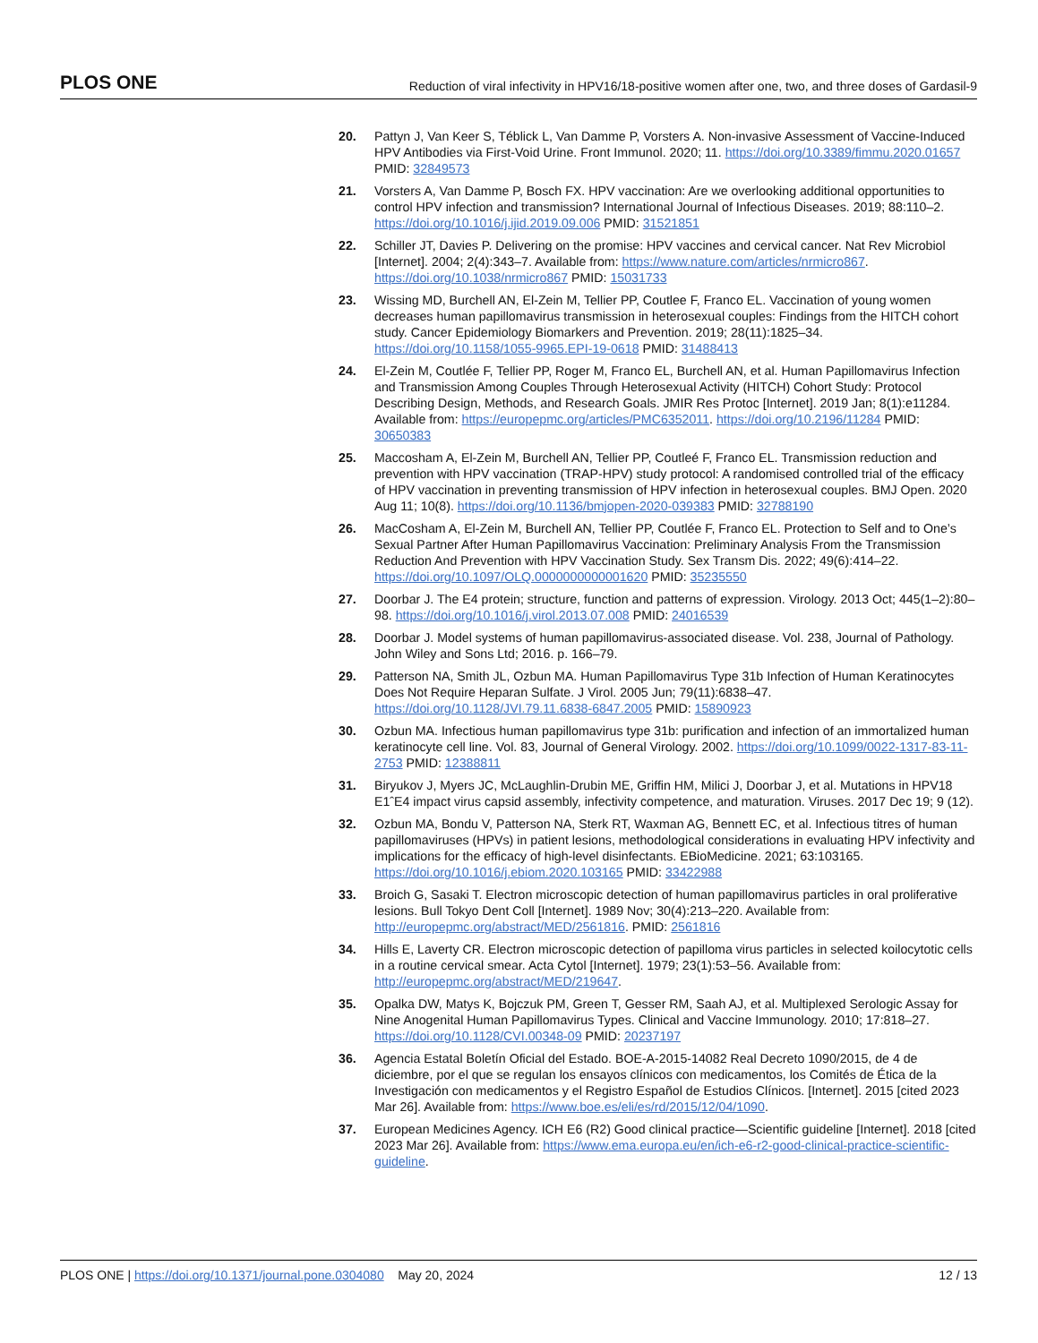PLOS ONE Reduction of viral infectivity in HPV16/18-positive women after one, two, and three doses of Gardasil-9
20. Pattyn J, Van Keer S, Téblick L, Van Damme P, Vorsters A. Non-invasive Assessment of Vaccine-Induced HPV Antibodies via First-Void Urine. Front Immunol. 2020; 11. https://doi.org/10.3389/fimmu.2020.01657 PMID: 32849573
21. Vorsters A, Van Damme P, Bosch FX. HPV vaccination: Are we overlooking additional opportunities to control HPV infection and transmission? International Journal of Infectious Diseases. 2019; 88:110–2. https://doi.org/10.1016/j.ijid.2019.09.006 PMID: 31521851
22. Schiller JT, Davies P. Delivering on the promise: HPV vaccines and cervical cancer. Nat Rev Microbiol [Internet]. 2004; 2(4):343–7. Available from: https://www.nature.com/articles/nrmicro867. https://doi.org/10.1038/nrmicro867 PMID: 15031733
23. Wissing MD, Burchell AN, El-Zein M, Tellier PP, Coutlee F, Franco EL. Vaccination of young women decreases human papillomavirus transmission in heterosexual couples: Findings from the HITCH cohort study. Cancer Epidemiology Biomarkers and Prevention. 2019; 28(11):1825–34. https://doi.org/10.1158/1055-9965.EPI-19-0618 PMID: 31488413
24. El-Zein M, Coutlée F, Tellier PP, Roger M, Franco EL, Burchell AN, et al. Human Papillomavirus Infection and Transmission Among Couples Through Heterosexual Activity (HITCH) Cohort Study: Protocol Describing Design, Methods, and Research Goals. JMIR Res Protoc [Internet]. 2019 Jan; 8(1):e11284. Available from: https://europepmc.org/articles/PMC6352011. https://doi.org/10.2196/11284 PMID: 30650383
25. Maccosham A, El-Zein M, Burchell AN, Tellier PP, Coutleé F, Franco EL. Transmission reduction and prevention with HPV vaccination (TRAP-HPV) study protocol: A randomised controlled trial of the efficacy of HPV vaccination in preventing transmission of HPV infection in heterosexual couples. BMJ Open. 2020 Aug 11; 10(8). https://doi.org/10.1136/bmjopen-2020-039383 PMID: 32788190
26. MacCosham A, El-Zein M, Burchell AN, Tellier PP, Coutlée F, Franco EL. Protection to Self and to One’s Sexual Partner After Human Papillomavirus Vaccination: Preliminary Analysis From the Transmission Reduction And Prevention with HPV Vaccination Study. Sex Transm Dis. 2022; 49(6):414–22. https://doi.org/10.1097/OLQ.0000000000001620 PMID: 35235550
27. Doorbar J. The E4 protein; structure, function and patterns of expression. Virology. 2013 Oct; 445(1–2):80–98. https://doi.org/10.1016/j.virol.2013.07.008 PMID: 24016539
28. Doorbar J. Model systems of human papillomavirus-associated disease. Vol. 238, Journal of Pathology. John Wiley and Sons Ltd; 2016. p. 166–79.
29. Patterson NA, Smith JL, Ozbun MA. Human Papillomavirus Type 31b Infection of Human Keratinocytes Does Not Require Heparan Sulfate. J Virol. 2005 Jun; 79(11):6838–47. https://doi.org/10.1128/JVI.79.11.6838-6847.2005 PMID: 15890923
30. Ozbun MA. Infectious human papillomavirus type 31b: purification and infection of an immortalized human keratinocyte cell line. Vol. 83, Journal of General Virology. 2002. https://doi.org/10.1099/0022-1317-83-11-2753 PMID: 12388811
31. Biryukov J, Myers JC, McLaughlin-Drubin ME, Griffin HM, Milici J, Doorbar J, et al. Mutations in HPV18 E1ˆE4 impact virus capsid assembly, infectivity competence, and maturation. Viruses. 2017 Dec 19; 9 (12).
32. Ozbun MA, Bondu V, Patterson NA, Sterk RT, Waxman AG, Bennett EC, et al. Infectious titres of human papillomaviruses (HPVs) in patient lesions, methodological considerations in evaluating HPV infectivity and implications for the efficacy of high-level disinfectants. EBioMedicine. 2021; 63:103165. https://doi.org/10.1016/j.ebiom.2020.103165 PMID: 33422988
33. Broich G, Sasaki T. Electron microscopic detection of human papillomavirus particles in oral proliferative lesions. Bull Tokyo Dent Coll [Internet]. 1989 Nov; 30(4):213–220. Available from: http://europepmc.org/abstract/MED/2561816. PMID: 2561816
34. Hills E, Laverty CR. Electron microscopic detection of papilloma virus particles in selected koilocytotic cells in a routine cervical smear. Acta Cytol [Internet]. 1979; 23(1):53–56. Available from: http://europepmc.org/abstract/MED/219647.
35. Opalka DW, Matys K, Bojczuk PM, Green T, Gesser RM, Saah AJ, et al. Multiplexed Serologic Assay for Nine Anogenital Human Papillomavirus Types. Clinical and Vaccine Immunology. 2010; 17:818–27. https://doi.org/10.1128/CVI.00348-09 PMID: 20237197
36. Agencia Estatal Boletín Oficial del Estado. BOE-A-2015-14082 Real Decreto 1090/2015, de 4 de diciembre, por el que se regulan los ensayos clínicos con medicamentos, los Comités de Ética de la Investigación con medicamentos y el Registro Español de Estudios Clínicos. [Internet]. 2015 [cited 2023 Mar 26]. Available from: https://www.boe.es/eli/es/rd/2015/12/04/1090.
37. European Medicines Agency. ICH E6 (R2) Good clinical practice—Scientific guideline [Internet]. 2018 [cited 2023 Mar 26]. Available from: https://www.ema.europa.eu/en/ich-e6-r2-good-clinical-practice-scientific-guideline.
PLOS ONE | https://doi.org/10.1371/journal.pone.0304080 May 20, 2024 12 / 13